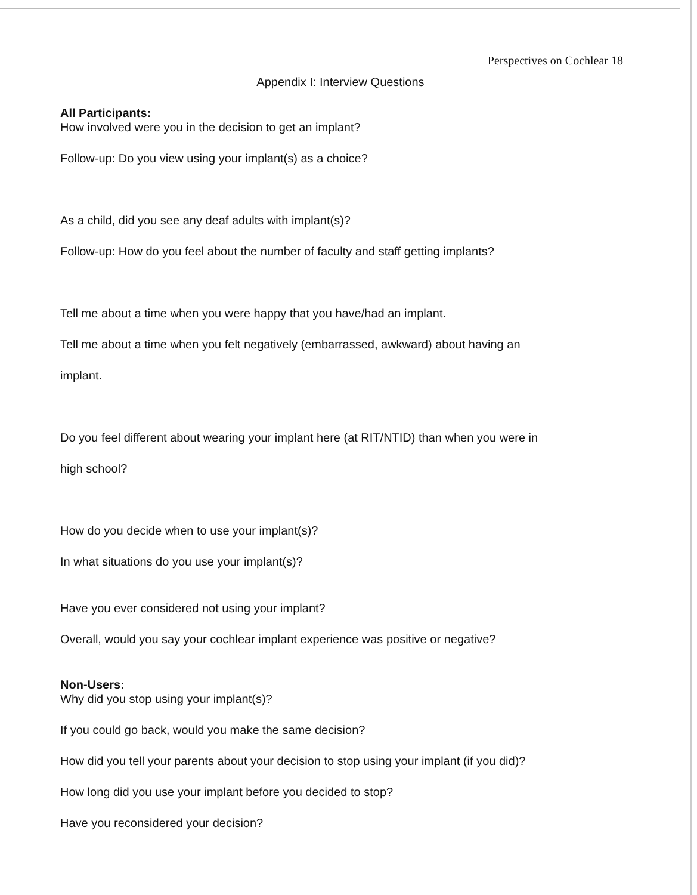Perspectives on Cochlear 18
Appendix I: Interview Questions
All Participants:
How involved were you in the decision to get an implant?
Follow-up: Do you view using your implant(s) as a choice?
As a child, did you see any deaf adults with implant(s)?
Follow-up: How do you feel about the number of faculty and staff getting implants?
Tell me about a time when you were happy that you have/had an implant.
Tell me about a time when you felt negatively (embarrassed, awkward) about having an
implant.
Do you feel different about wearing your implant here (at RIT/NTID) than when you were in
high school?
How do you decide when to use your implant(s)?
In what situations do you use your implant(s)?
Have you ever considered not using your implant?
Overall, would you say your cochlear implant experience was positive or negative?
Non-Users:
Why did you stop using your implant(s)?
If you could go back, would you make the same decision?
How did you tell your parents about your decision to stop using your implant (if you did)?
How long did you use your implant before you decided to stop?
Have you reconsidered your decision?